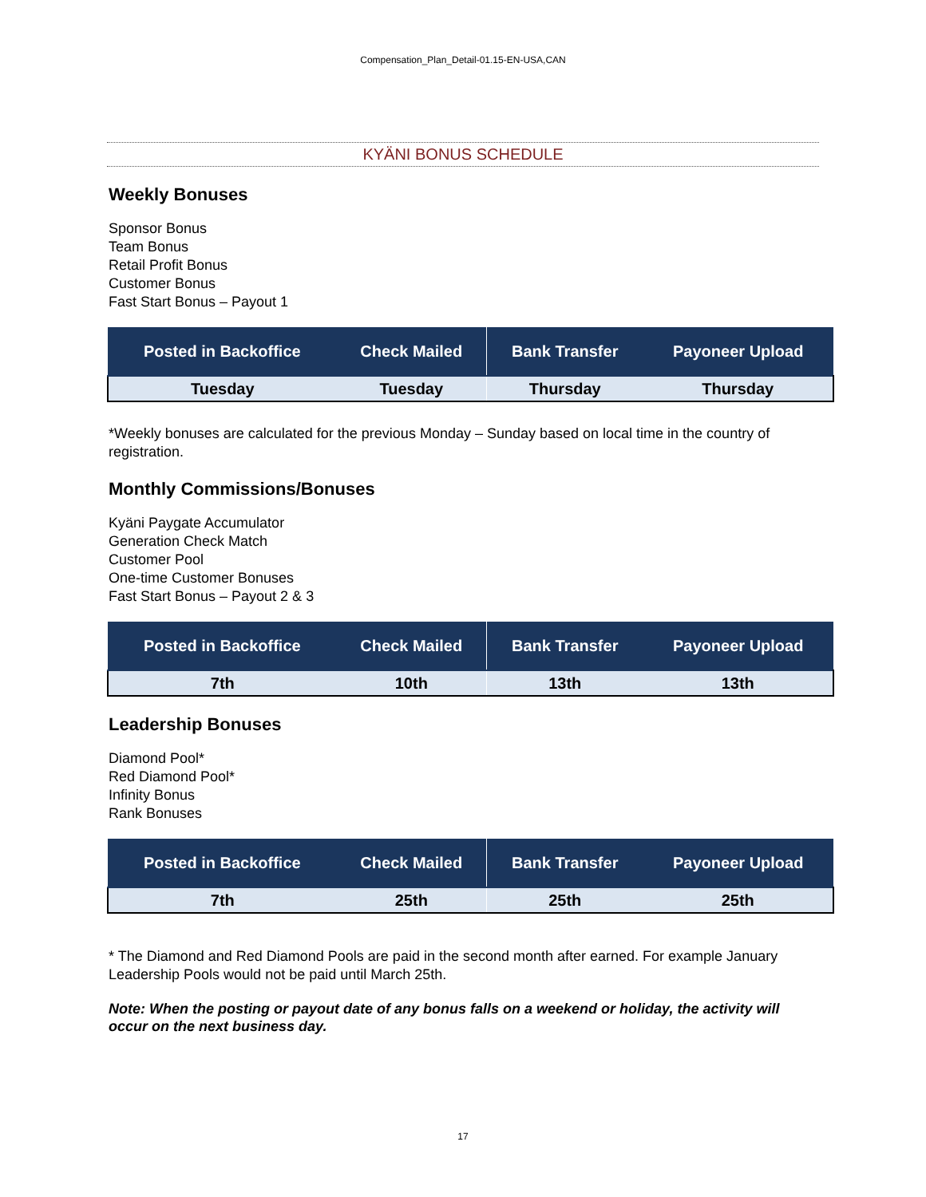Compensation_Plan_Detail-01.15-EN-USA,CAN
KYÄNI BONUS SCHEDULE
Weekly Bonuses
Sponsor Bonus
Team Bonus
Retail Profit Bonus
Customer Bonus
Fast Start Bonus – Payout 1
| Posted in Backoffice | Check Mailed | Bank Transfer | Payoneer Upload |
| --- | --- | --- | --- |
| Tuesday | Tuesday | Thursday | Thursday |
*Weekly bonuses are calculated for the previous Monday – Sunday based on local time in the country of registration.
Monthly Commissions/Bonuses
Kyäni Paygate Accumulator
Generation Check Match
Customer Pool
One-time Customer Bonuses
Fast Start Bonus – Payout 2 & 3
| Posted in Backoffice | Check Mailed | Bank Transfer | Payoneer Upload |
| --- | --- | --- | --- |
| 7th | 10th | 13th | 13th |
Leadership Bonuses
Diamond Pool*
Red Diamond Pool*
Infinity Bonus
Rank Bonuses
| Posted in Backoffice | Check Mailed | Bank Transfer | Payoneer Upload |
| --- | --- | --- | --- |
| 7th | 25th | 25th | 25th |
* The Diamond and Red Diamond Pools are paid in the second month after earned. For example January Leadership Pools would not be paid until March 25th.
Note: When the posting or payout date of any bonus falls on a weekend or holiday, the activity will occur on the next business day.
17